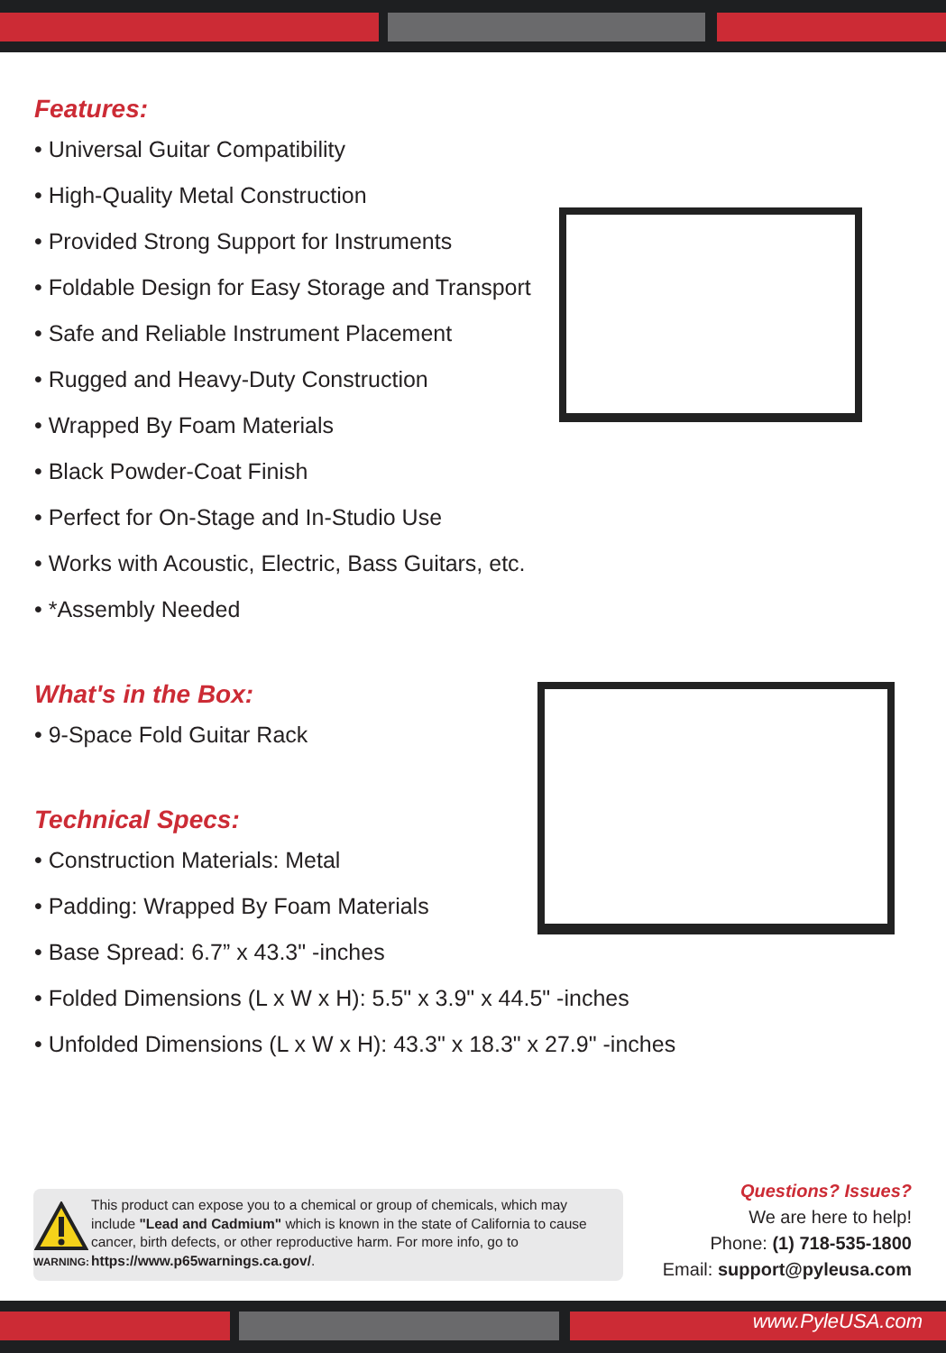Features:
• Universal Guitar Compatibility
• High-Quality Metal Construction
• Provided Strong Support for Instruments
• Foldable Design for Easy Storage and Transport
• Safe and Reliable Instrument Placement
• Rugged and Heavy-Duty Construction
• Wrapped By Foam Materials
• Black Powder-Coat Finish
• Perfect for On-Stage and In-Studio Use
• Works with Acoustic, Electric, Bass Guitars, etc.
• *Assembly Needed
What's in the Box:
• 9-Space Fold Guitar Rack
Technical Specs:
• Construction Materials: Metal
• Padding: Wrapped By Foam Materials
• Base Spread: 6.7” x 43.3" -inches
• Folded Dimensions (L x W x H): 5.5" x 3.9" x 44.5" -inches
• Unfolded Dimensions (L x W x H): 43.3" x 18.3" x 27.9" -inches
WARNING:
This product can expose you to a chemical or group of chemicals, which may include "Lead and Cadmium" which is known in the state of California to cause cancer, birth defects, or other reproductive harm. For more info, go to https://www.p65warnings.ca.gov/.
Questions? Issues?
We are here to help!
Phone: (1) 718-535-1800
Email: support@pyleusa.com
www.PyleUSA.com